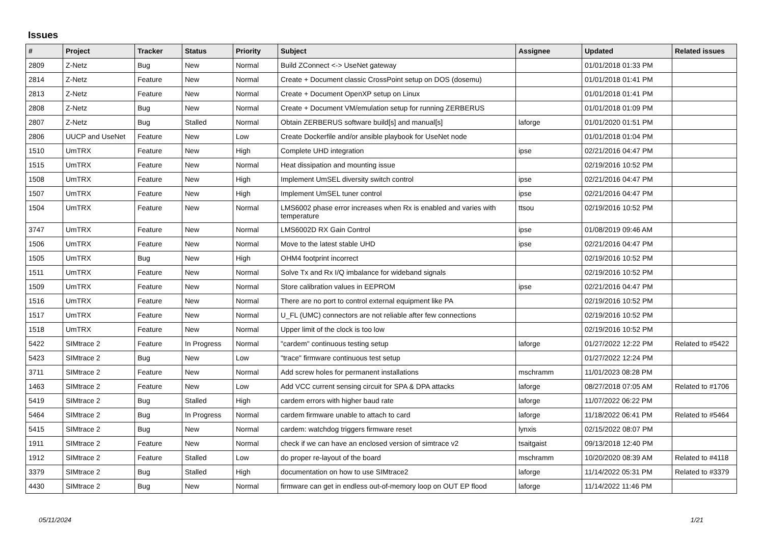Issues
| # | Project | Tracker | Status | Priority | Subject | Assignee | Updated | Related issues |
| --- | --- | --- | --- | --- | --- | --- | --- | --- |
| 2809 | Z-Netz | Bug | New | Normal | Build ZConnect <-> UseNet gateway | | 01/01/2018 01:33 PM | |
| 2814 | Z-Netz | Feature | New | Normal | Create + Document classic CrossPoint setup on DOS (dosemu) | | 01/01/2018 01:41 PM | |
| 2813 | Z-Netz | Feature | New | Normal | Create + Document OpenXP setup on Linux | | 01/01/2018 01:41 PM | |
| 2808 | Z-Netz | Bug | New | Normal | Create + Document VM/emulation setup for running ZERBERUS | | 01/01/2018 01:09 PM | |
| 2807 | Z-Netz | Bug | Stalled | Normal | Obtain ZERBERUS software build[s] and manual[s] | laforge | 01/01/2020 01:51 PM | |
| 2806 | UUCP and UseNet | Feature | New | Low | Create Dockerfile and/or ansible playbook for UseNet node | | 01/01/2018 01:04 PM | |
| 1510 | UmTRX | Feature | New | High | Complete UHD integration | ipse | 02/21/2016 04:47 PM | |
| 1515 | UmTRX | Feature | New | Normal | Heat dissipation and mounting issue | | 02/19/2016 10:52 PM | |
| 1508 | UmTRX | Feature | New | High | Implement UmSEL diversity switch control | ipse | 02/21/2016 04:47 PM | |
| 1507 | UmTRX | Feature | New | High | Implement UmSEL tuner control | ipse | 02/21/2016 04:47 PM | |
| 1504 | UmTRX | Feature | New | Normal | LMS6002 phase error increases when Rx is enabled and varies with temperature | ttsou | 02/19/2016 10:52 PM | |
| 3747 | UmTRX | Feature | New | Normal | LMS6002D RX Gain Control | ipse | 01/08/2019 09:46 AM | |
| 1506 | UmTRX | Feature | New | Normal | Move to the latest stable UHD | ipse | 02/21/2016 04:47 PM | |
| 1505 | UmTRX | Bug | New | High | OHM4 footprint incorrect | | 02/19/2016 10:52 PM | |
| 1511 | UmTRX | Feature | New | Normal | Solve Tx and Rx I/Q imbalance for wideband signals | | 02/19/2016 10:52 PM | |
| 1509 | UmTRX | Feature | New | Normal | Store calibration values in EEPROM | ipse | 02/21/2016 04:47 PM | |
| 1516 | UmTRX | Feature | New | Normal | There are no port to control external equipment like PA | | 02/19/2016 10:52 PM | |
| 1517 | UmTRX | Feature | New | Normal | U_FL (UMC) connectors are not reliable after few connections | | 02/19/2016 10:52 PM | |
| 1518 | UmTRX | Feature | New | Normal | Upper limit of the clock is too low | | 02/19/2016 10:52 PM | |
| 5422 | SIMtrace 2 | Feature | In Progress | Normal | "cardem" continuous testing setup | laforge | 01/27/2022 12:22 PM | Related to #5422 |
| 5423 | SIMtrace 2 | Bug | New | Low | "trace" firmware continuous test setup | | 01/27/2022 12:24 PM | |
| 3711 | SIMtrace 2 | Feature | New | Normal | Add screw holes for permanent installations | mschramm | 11/01/2023 08:28 PM | |
| 1463 | SIMtrace 2 | Feature | New | Low | Add VCC current sensing circuit for SPA & DPA attacks | laforge | 08/27/2018 07:05 AM | Related to #1706 |
| 5419 | SIMtrace 2 | Bug | Stalled | High | cardem errors with higher baud rate | laforge | 11/07/2022 06:22 PM | |
| 5464 | SIMtrace 2 | Bug | In Progress | Normal | cardem firmware unable to attach to card | laforge | 11/18/2022 06:41 PM | Related to #5464 |
| 5415 | SIMtrace 2 | Bug | New | Normal | cardem: watchdog triggers firmware reset | lynxis | 02/15/2022 08:07 PM | |
| 1911 | SIMtrace 2 | Feature | New | Normal | check if we can have an enclosed version of simtrace v2 | tsaitgaist | 09/13/2018 12:40 PM | |
| 1912 | SIMtrace 2 | Feature | Stalled | Low | do proper re-layout of the board | mschramm | 10/20/2020 08:39 AM | Related to #4118 |
| 3379 | SIMtrace 2 | Bug | Stalled | High | documentation on how to use SIMtrace2 | laforge | 11/14/2022 05:31 PM | Related to #3379 |
| 4430 | SIMtrace 2 | Bug | New | Normal | firmware can get in endless out-of-memory loop on OUT EP flood | laforge | 11/14/2022 11:46 PM | |
05/11/2024 1/21